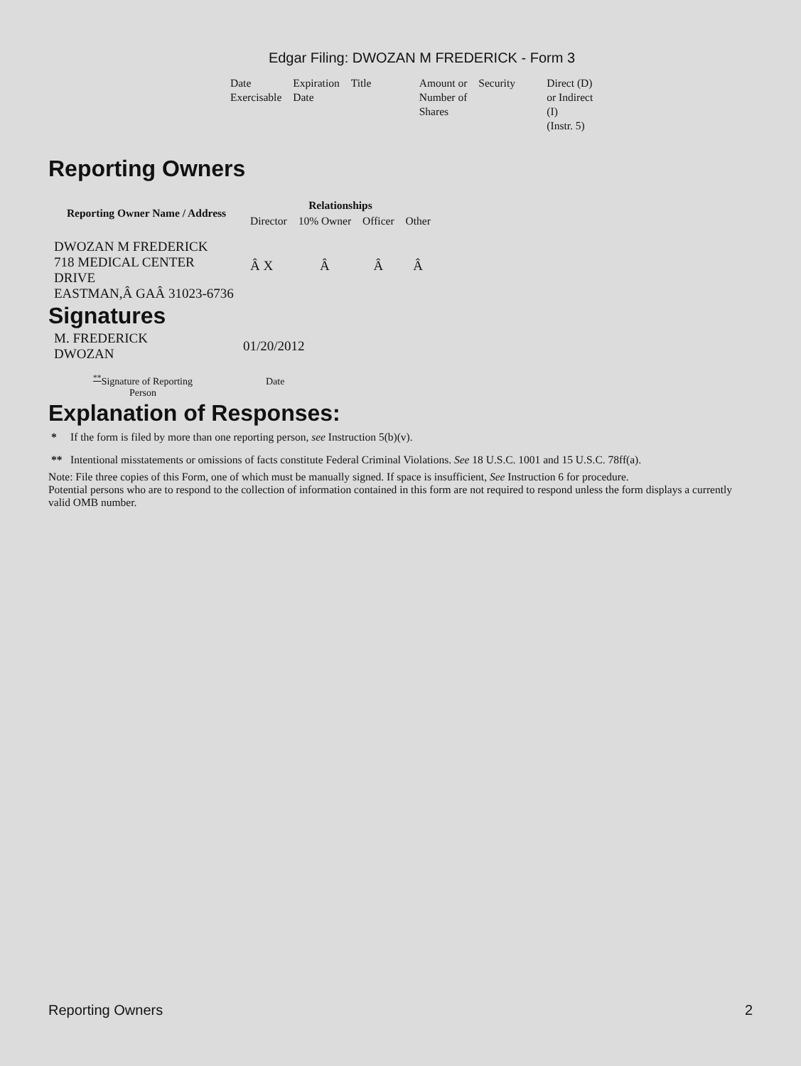Edgar Filing: DWOZAN M FREDERICK - Form 3
| Date Exercisable | Expiration Date | Title | Amount or Number of Shares | Security | Direct (D) or Indirect (I) (Instr. 5) |
Reporting Owners
| Reporting Owner Name / Address | Relationships | | | |
| --- | --- | --- | --- | --- |
| | Director | 10% Owner | Officer | Other |
| DWOZAN M FREDERICK 718 MEDICAL CENTER DRIVE EASTMAN,Â GAÂ 31023-6736 | Â X | Â | Â | Â |
Signatures
| M. FREDERICK DWOZAN | 01/20/2012 |
| <sup>**</sup> Signature of Reporting Person | Date |
Explanation of Responses:
* If the form is filed by more than one reporting person, see Instruction 5(b)(v).
** Intentional misstatements or omissions of facts constitute Federal Criminal Violations. See 18 U.S.C. 1001 and 15 U.S.C. 78ff(a).
Note: File three copies of this Form, one of which must be manually signed. If space is insufficient, See Instruction 6 for procedure.
Potential persons who are to respond to the collection of information contained in this form are not required to respond unless the form displays a currently valid OMB number.
Reporting Owners 2